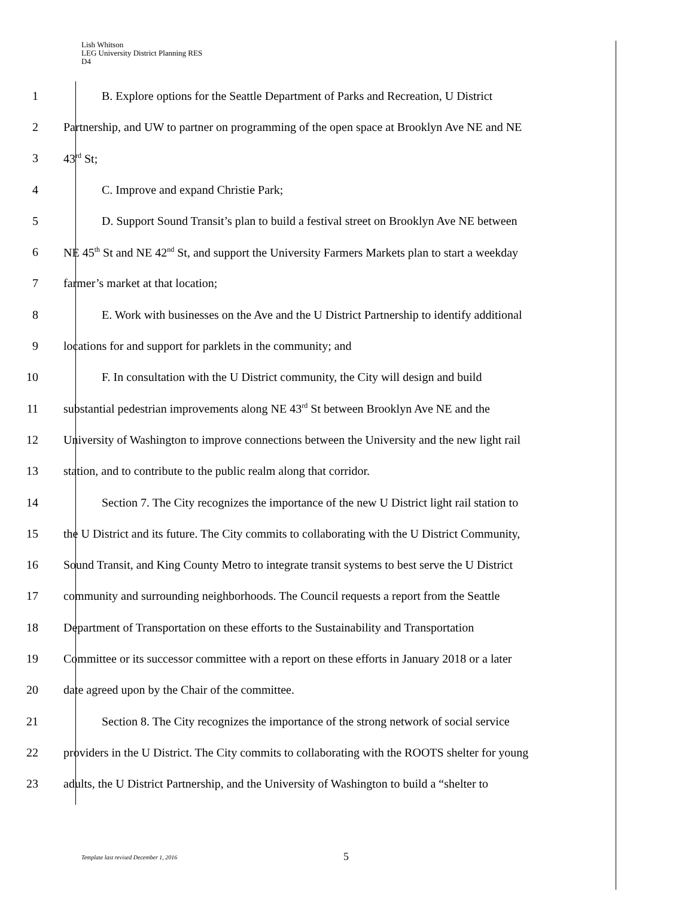Lish Whitson
LEG University District Planning RES
D4
1 B. Explore options for the Seattle Department of Parks and Recreation, U District
2 Partnership, and UW to partner on programming of the open space at Brooklyn Ave NE and NE
3 43<sup>rd</sup> St;
4 C. Improve and expand Christie Park;
5 D. Support Sound Transit’s plan to build a festival street on Brooklyn Ave NE between
6 NE 45<sup>th</sup> St and NE 42<sup>nd</sup> St, and support the University Farmers Markets plan to start a weekday
7 farmer’s market at that location;
8 E. Work with businesses on the Ave and the U District Partnership to identify additional
9 locations for and support for parklets in the community; and
10 F. In consultation with the U District community, the City will design and build
11 substantial pedestrian improvements along NE 43<sup>rd</sup> St between Brooklyn Ave NE and the
12 University of Washington to improve connections between the University and the new light rail
13 station, and to contribute to the public realm along that corridor.
14 Section 7. The City recognizes the importance of the new U District light rail station to
15 the U District and its future. The City commits to collaborating with the U District Community,
16 Sound Transit, and King County Metro to integrate transit systems to best serve the U District
17 community and surrounding neighborhoods. The Council requests a report from the Seattle
18 Department of Transportation on these efforts to the Sustainability and Transportation
19 Committee or its successor committee with a report on these efforts in January 2018 or a later
20 date agreed upon by the Chair of the committee.
21 Section 8. The City recognizes the importance of the strong network of social service
22 providers in the U District. The City commits to collaborating with the ROOTS shelter for young
23 adults, the U District Partnership, and the University of Washington to build a “shelter to
Template last revised December 1, 2016
5